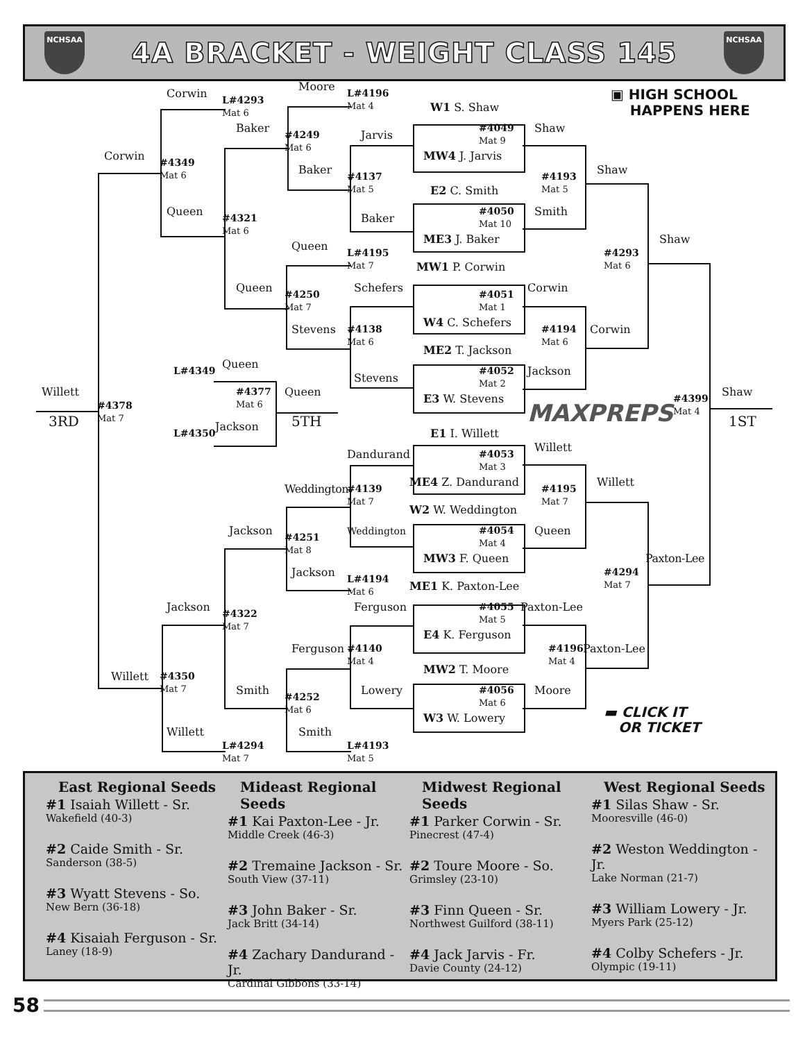NCHSAA
4A BRACKET - WEIGHT CLASS 145
NCHSAA
Corwin
Moore
L#4293
Mat 6
L#4196
Mat 4
W1 S. Shaw
▣ HIGH SCHOOL
HAPPENS HERE
Baker
#4249
Mat 6
Jarvis
#4049
Mat 9
Shaw
Corwin
#4349
Mat 6
MW4 J. Jarvis
Shaw
Baker
#4137
Mat 5
#4193
Mat 5
E2 C. Smith
#4050
Mat 10
Smith
Queen
#4321
Mat 6
Baker
ME3 J. Baker
Shaw
Queen
L#4195
Mat 7
#4293
Mat 6
MW1 P. Corwin
Corwin
Queen
#4250
Mat 7
Schefers
#4051
Mat 1
W4 C. Schefers
Stevens
Corwin
#4138
Mat 6
#4194
Mat 6
ME2 T. Jackson
Queen
L#4349
#4052
Mat 2
Jackson
Stevens
#4377
Mat 6
Willett
Queen
Shaw
#4378
Mat 7
E3 W. Stevens
MAXPREPS
#4399
Mat 4
3RD
1ST
5TH
Jackson
E1 I. Willett
L#4350
Willett
Dandurand
#4053
Mat 3
ME4 Z. Dandurand
Willett
Weddington
#4139
Mat 7
#4195
Mat 7
W2 W. Weddington
Jackson
Queen
#4054
Mat 4
#4251
Mat 8
Weddington
MW3 F. Queen
Paxton-Lee
Jackson
#4294
Mat 7
L#4194
Mat 6
ME1 K. Paxton-Lee
Jackson
Paxton-Lee
Ferguson
#4055
Mat 5
#4322
Mat 7
E4 K. Ferguson
Ferguson
Paxton-Lee
#4196
Mat 4
#4140
Mat 4
MW2 T. Moore
Willett
#4350
Mat 7
Smith
Moore
#4056
Mat 6
Lowery
#4252
Mat 6
▬ CLICK IT
OR TICKET
W3 W. Lowery
Willett
Smith
L#4294
Mat 7
L#4193
Mat 5
East Regional Seeds
#1 Isaiah Willett - Sr.
Wakefield (40-3)
#2 Caide Smith - Sr.
Sanderson (38-5)
#3 Wyatt Stevens - So.
New Bern (36-18)
#4 Kisaiah Ferguson - Sr.
Laney (18-9)
Mideast Regional Seeds
#1 Kai Paxton-Lee - Jr.
Middle Creek (46-3)
#2 Tremaine Jackson - Sr.
South View (37-11)
#3 John Baker - Sr.
Jack Britt (34-14)
#4 Zachary Dandurand - Jr.
Cardinal Gibbons (33-14)
Midwest Regional Seeds
#1 Parker Corwin - Sr.
Pinecrest (47-4)
#2 Toure Moore - So.
Grimsley (23-10)
#3 Finn Queen - Sr.
Northwest Guilford (38-11)
#4 Jack Jarvis - Fr.
Davie County (24-12)
West Regional Seeds
#1 Silas Shaw - Sr.
Mooresville (46-0)
#2 Weston Weddington - Jr.
Lake Norman (21-7)
#3 William Lowery - Jr.
Myers Park (25-12)
#4 Colby Schefers - Jr.
Olympic (19-11)
58